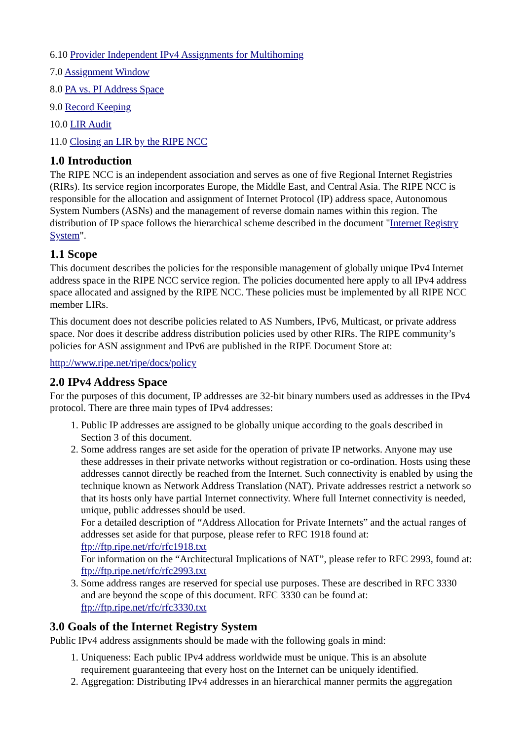6.10 Provider Independent IPv4 Assignments for Multihoming
7.0 Assignment Window
8.0 PA vs. PI Address Space
9.0 Record Keeping
10.0 LIR Audit
11.0 Closing an LIR by the RIPE NCC
1.0 Introduction
The RIPE NCC is an independent association and serves as one of five Regional Internet Registries (RIRs). Its service region incorporates Europe, the Middle East, and Central Asia. The RIPE NCC is responsible for the allocation and assignment of Internet Protocol (IP) address space, Autonomous System Numbers (ASNs) and the management of reverse domain names within this region. The distribution of IP space follows the hierarchical scheme described in the document "Internet Registry System".
1.1 Scope
This document describes the policies for the responsible management of globally unique IPv4 Internet address space in the RIPE NCC service region. The policies documented here apply to all IPv4 address space allocated and assigned by the RIPE NCC. These policies must be implemented by all RIPE NCC member LIRs.
This document does not describe policies related to AS Numbers, IPv6, Multicast, or private address space. Nor does it describe address distribution policies used by other RIRs. The RIPE community’s policies for ASN assignment and IPv6 are published in the RIPE Document Store at:
http://www.ripe.net/ripe/docs/policy
2.0 IPv4 Address Space
For the purposes of this document, IP addresses are 32-bit binary numbers used as addresses in the IPv4 protocol. There are three main types of IPv4 addresses:
1. Public IP addresses are assigned to be globally unique according to the goals described in Section 3 of this document.
2. Some address ranges are set aside for the operation of private IP networks. Anyone may use these addresses in their private networks without registration or co-ordination. Hosts using these addresses cannot directly be reached from the Internet. Such connectivity is enabled by using the technique known as Network Address Translation (NAT). Private addresses restrict a network so that its hosts only have partial Internet connectivity. Where full Internet connectivity is needed, unique, public addresses should be used.
For a detailed description of “Address Allocation for Private Internets” and the actual ranges of addresses set aside for that purpose, please refer to RFC 1918 found at: ftp://ftp.ripe.net/rfc/rfc1918.txt
For information on the “Architectural Implications of NAT”, please refer to RFC 2993, found at: ftp://ftp.ripe.net/rfc/rfc2993.txt
3. Some address ranges are reserved for special use purposes. These are described in RFC 3330 and are beyond the scope of this document. RFC 3330 can be found at: ftp://ftp.ripe.net/rfc/rfc3330.txt
3.0 Goals of the Internet Registry System
Public IPv4 address assignments should be made with the following goals in mind:
1. Uniqueness: Each public IPv4 address worldwide must be unique. This is an absolute requirement guaranteeing that every host on the Internet can be uniquely identified.
2. Aggregation: Distributing IPv4 addresses in an hierarchical manner permits the aggregation